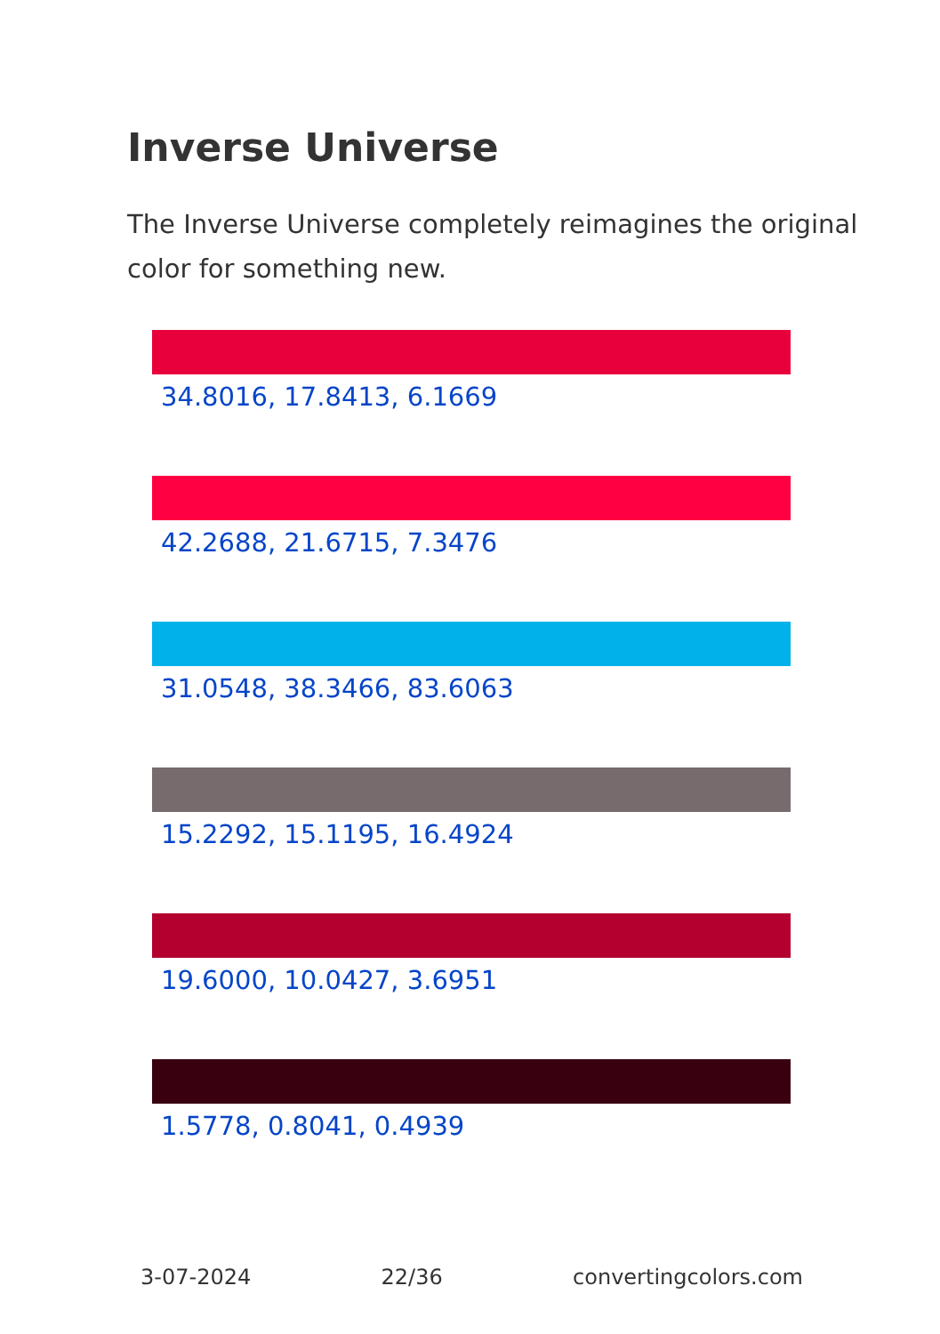Inverse Universe
The Inverse Universe completely reimagines the original color for something new.
34.8016, 17.8413, 6.1669
42.2688, 21.6715, 7.3476
31.0548, 38.3466, 83.6063
15.2292, 15.1195, 16.4924
19.6000, 10.0427, 3.6951
1.5778, 0.8041, 0.4939
3-07-2024 22/36 convertingcolors.com